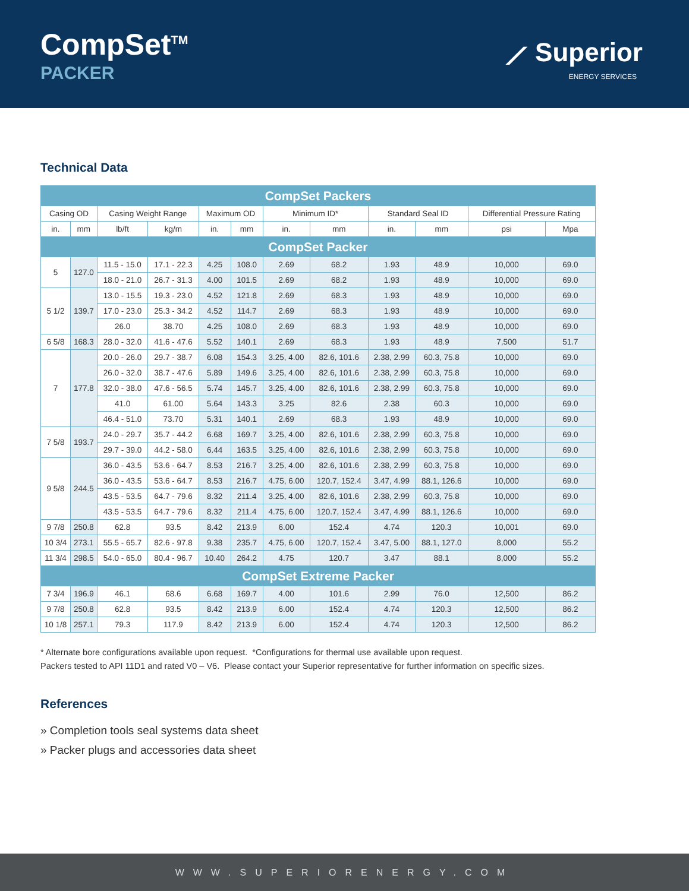CompSet<sup>TM</sup>
PACKER
⟋ Superior
ENERGY SERVICES
Technical Data
| CompSet Packers | | | | | | | | | | | |
| Casing OD | | Casing Weight Range | | Maximum OD | | Minimum ID* | | Standard Seal ID | | Differential Pressure Rating | |
| in. | mm | lb/ft | kg/m | in. | mm | in. | mm | in. | mm | psi | Mpa |
| CompSet Packer | | | | | | | | | | | |
| 5 | 127.0 | 11.5 - 15.0 | 17.1 - 22.3 | 4.25 | 108.0 | 2.69 | 68.2 | 1.93 | 48.9 | 10,000 | 69.0 |
| | | 18.0 - 21.0 | 26.7 - 31.3 | 4.00 | 101.5 | 2.69 | 68.2 | 1.93 | 48.9 | 10,000 | 69.0 |
| 5 1/2 | 139.7 | 13.0 - 15.5 | 19.3 - 23.0 | 4.52 | 121.8 | 2.69 | 68.3 | 1.93 | 48.9 | 10,000 | 69.0 |
| | | 17.0 - 23.0 | 25.3 - 34.2 | 4.52 | 114.7 | 2.69 | 68.3 | 1.93 | 48.9 | 10,000 | 69.0 |
| | | 26.0 | 38.70 | 4.25 | 108.0 | 2.69 | 68.3 | 1.93 | 48.9 | 10,000 | 69.0 |
| 6 5/8 | 168.3 | 28.0 - 32.0 | 41.6 - 47.6 | 5.52 | 140.1 | 2.69 | 68.3 | 1.93 | 48.9 | 7,500 | 51.7 |
| 7 | 177.8 | 20.0 - 26.0 | 29.7 - 38.7 | 6.08 | 154.3 | 3.25, 4.00 | 82.6, 101.6 | 2.38, 2.99 | 60.3, 75.8 | 10,000 | 69.0 |
| | | 26.0 - 32.0 | 38.7 - 47.6 | 5.89 | 149.6 | 3.25, 4.00 | 82.6, 101.6 | 2.38, 2.99 | 60.3, 75.8 | 10,000 | 69.0 |
| | | 32.0 - 38.0 | 47.6 - 56.5 | 5.74 | 145.7 | 3.25, 4.00 | 82.6, 101.6 | 2.38, 2.99 | 60.3, 75.8 | 10,000 | 69.0 |
| | | 41.0 | 61.00 | 5.64 | 143.3 | 3.25 | 82.6 | 2.38 | 60.3 | 10,000 | 69.0 |
| | | 46.4 - 51.0 | 73.70 | 5.31 | 140.1 | 2.69 | 68.3 | 1.93 | 48.9 | 10,000 | 69.0 |
| 7 5/8 | 193.7 | 24.0 - 29.7 | 35.7 - 44.2 | 6.68 | 169.7 | 3.25, 4.00 | 82.6, 101.6 | 2.38, 2.99 | 60.3, 75.8 | 10,000 | 69.0 |
| | | 29.7 - 39.0 | 44.2 - 58.0 | 6.44 | 163.5 | 3.25, 4.00 | 82.6, 101.6 | 2.38, 2.99 | 60.3, 75.8 | 10,000 | 69.0 |
| 9 5/8 | 244.5 | 36.0 - 43.5 | 53.6 - 64.7 | 8.53 | 216.7 | 3.25, 4.00 | 82.6, 101.6 | 2.38, 2.99 | 60.3, 75.8 | 10,000 | 69.0 |
| | | 36.0 - 43.5 | 53.6 - 64.7 | 8.53 | 216.7 | 4.75, 6.00 | 120.7, 152.4 | 3.47, 4.99 | 88.1, 126.6 | 10,000 | 69.0 |
| | | 43.5 - 53.5 | 64.7 - 79.6 | 8.32 | 211.4 | 3.25, 4.00 | 82.6, 101.6 | 2.38, 2.99 | 60.3, 75.8 | 10,000 | 69.0 |
| | | 43.5 - 53.5 | 64.7 - 79.6 | 8.32 | 211.4 | 4.75, 6.00 | 120.7, 152.4 | 3.47, 4.99 | 88.1, 126.6 | 10,000 | 69.0 |
| 9 7/8 | 250.8 | 62.8 | 93.5 | 8.42 | 213.9 | 6.00 | 152.4 | 4.74 | 120.3 | 10,001 | 69.0 |
| 10 3/4 | 273.1 | 55.5 - 65.7 | 82.6 - 97.8 | 9.38 | 235.7 | 4.75, 6.00 | 120.7, 152.4 | 3.47, 5.00 | 88.1, 127.0 | 8,000 | 55.2 |
| 11 3/4 | 298.5 | 54.0 - 65.0 | 80.4 - 96.7 | 10.40 | 264.2 | 4.75 | 120.7 | 3.47 | 88.1 | 8,000 | 55.2 |
| CompSet Extreme Packer | | | | | | | | | | | |
| 7 3/4 | 196.9 | 46.1 | 68.6 | 6.68 | 169.7 | 4.00 | 101.6 | 2.99 | 76.0 | 12,500 | 86.2 |
| 9 7/8 | 250.8 | 62.8 | 93.5 | 8.42 | 213.9 | 6.00 | 152.4 | 4.74 | 120.3 | 12,500 | 86.2 |
| 10 1/8 | 257.1 | 79.3 | 117.9 | 8.42 | 213.9 | 6.00 | 152.4 | 4.74 | 120.3 | 12,500 | 86.2 |
* Alternate bore configurations available upon request. *Configurations for thermal use available upon request.
Packers tested to API 11D1 and rated V0 – V6. Please contact your Superior representative for further information on specific sizes.
References
» Completion tools seal systems data sheet
» Packer plugs and accessories data sheet
WWW.SUPERIORENERGY.COM